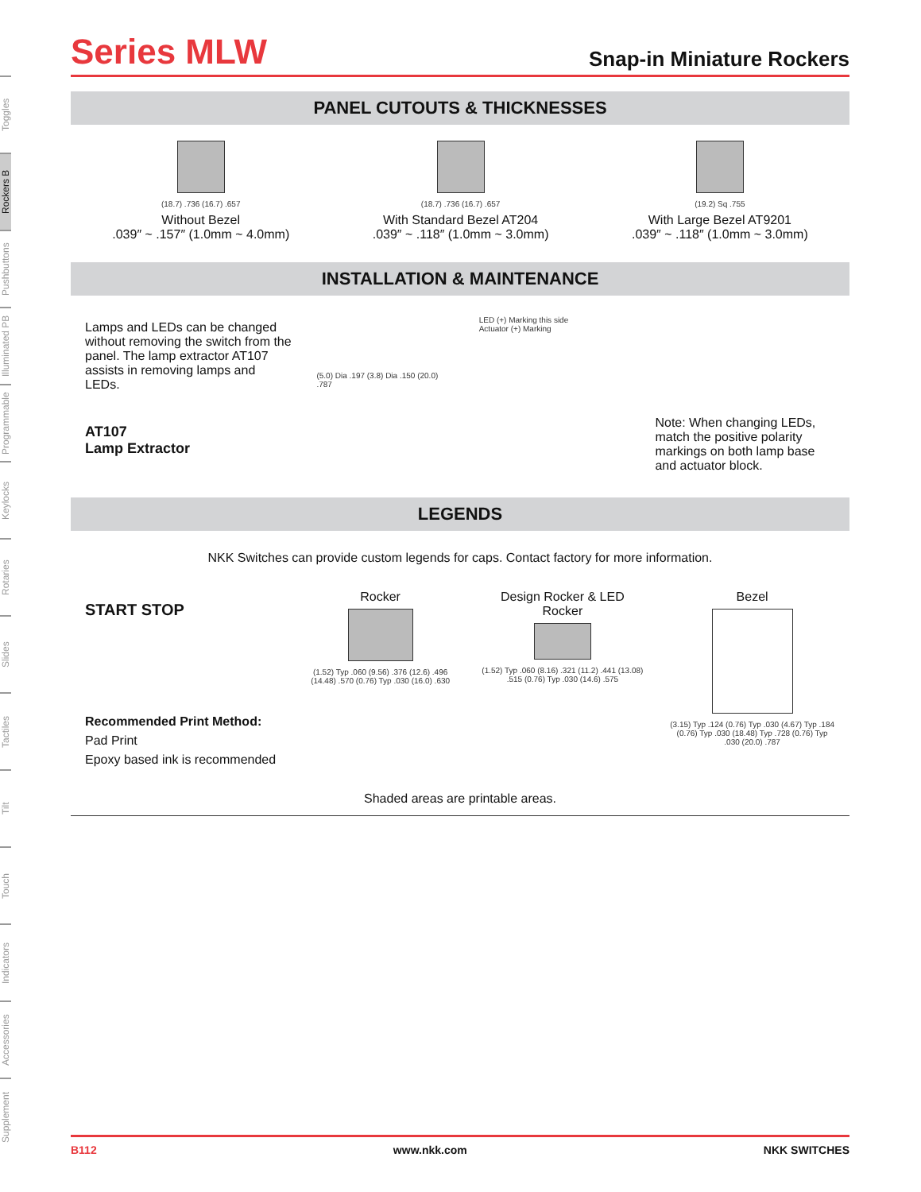Toggles
Rockers B
Pushbuttons
Illuminated PB
Programmable
Keylocks
Rotaries
Slides
Tactiles
Tilt
Touch
Indicators
Accessories
Supplement
Series MLW
Snap-in Miniature Rockers
PANEL CUTOUTS & THICKNESSES
(18.7) .736 (16.7) .657
Without Bezel
.039″ ~ .157″ (1.0mm ~ 4.0mm)
(18.7) .736 (16.7) .657
With Standard Bezel AT204
.039″ ~ .118″ (1.0mm ~ 3.0mm)
(19.2) Sq .755
With Large Bezel AT9201
.039″ ~ .118″ (1.0mm ~ 3.0mm)
INSTALLATION & MAINTENANCE
Lamps and LEDs can be changed without removing the switch from the panel. The lamp extractor AT107 assists in removing lamps and LEDs.
AT107
Lamp Extractor
(5.0) Dia .197 (3.8) Dia .150 (20.0) .787
LED (+) Marking this side
Actuator (+) Marking
Note: When changing LEDs, match the positive polarity markings on both lamp base and actuator block.
LEGENDS
NKK Switches can provide custom legends for caps. Contact factory for more information.
START STOP
Recommended Print Method:
Pad Print
Epoxy based ink is recommended
Rocker
(1.52) Typ .060 (9.56) .376 (12.6) .496 (14.48) .570 (0.76) Typ .030 (16.0) .630
Design Rocker & LED Rocker
(1.52) Typ .060 (8.16) .321 (11.2) .441 (13.08) .515 (0.76) Typ .030 (14.6) .575
Bezel
(3.15) Typ .124 (0.76) Typ .030 (4.67) Typ .184 (0.76) Typ .030 (18.48) Typ .728 (0.76) Typ .030 (20.0) .787
Shaded areas are printable areas.
B112 www.nkk.com NKK SWITCHES